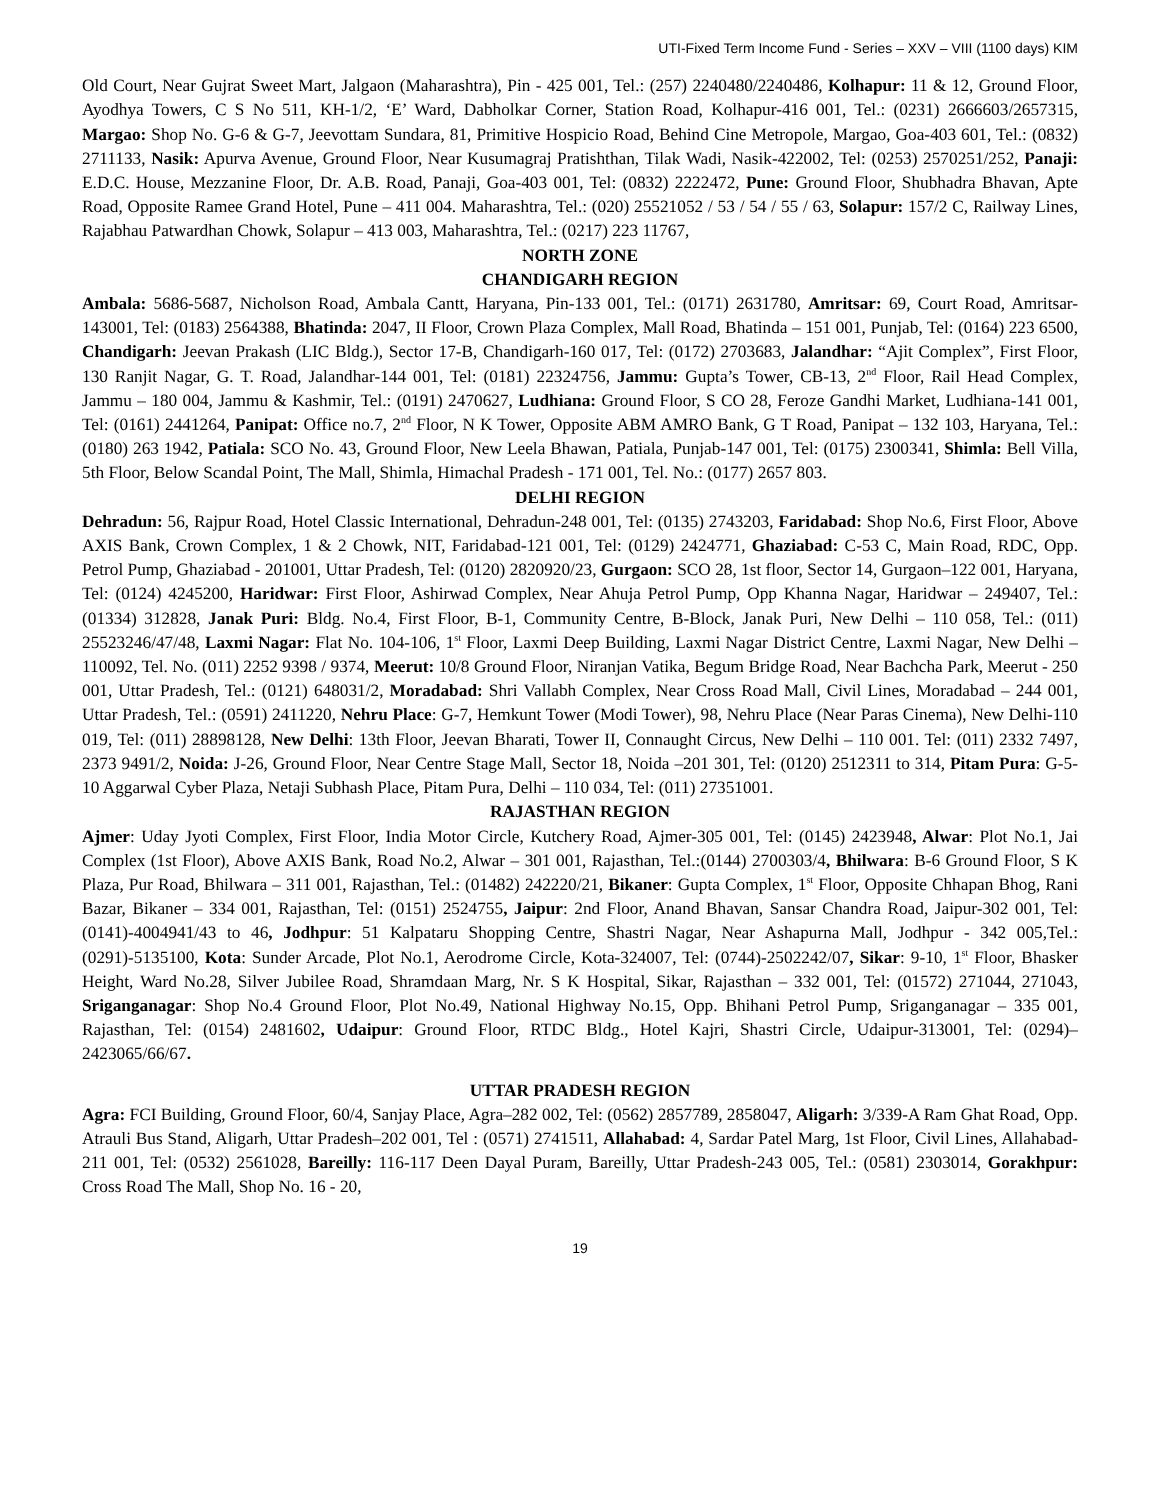UTI-Fixed Term Income Fund - Series – XXV – VIII (1100 days) KIM
Old Court, Near Gujrat Sweet Mart, Jalgaon (Maharashtra), Pin - 425 001, Tel.: (257) 2240480/2240486, Kolhapur: 11 & 12, Ground Floor, Ayodhya Towers, C S No 511, KH-1/2, ‘E’ Ward, Dabholkar Corner, Station Road, Kolhapur-416 001, Tel.: (0231) 2666603/2657315, Margao: Shop No. G-6 & G-7, Jeevottam Sundara, 81, Primitive Hospicio Road, Behind Cine Metropole, Margao, Goa-403 601, Tel.: (0832) 2711133, Nasik: Apurva Avenue, Ground Floor, Near Kusumagraj Pratishthan, Tilak Wadi, Nasik-422002, Tel: (0253) 2570251/252, Panaji: E.D.C. House, Mezzanine Floor, Dr. A.B. Road, Panaji, Goa-403 001, Tel: (0832) 2222472, Pune: Ground Floor, Shubhadra Bhavan, Apte Road, Opposite Ramee Grand Hotel, Pune – 411 004. Maharashtra, Tel.: (020) 25521052 / 53 / 54 / 55 / 63, Solapur: 157/2 C, Railway Lines, Rajabhau Patwardhan Chowk, Solapur – 413 003, Maharashtra, Tel.: (0217) 223 11767,
NORTH ZONE
CHANDIGARH REGION
Ambala: 5686-5687, Nicholson Road, Ambala Cantt, Haryana, Pin-133 001, Tel.: (0171) 2631780, Amritsar: 69, Court Road, Amritsar-143001, Tel: (0183) 2564388, Bhatinda: 2047, II Floor, Crown Plaza Complex, Mall Road, Bhatinda – 151 001, Punjab, Tel: (0164) 223 6500, Chandigarh: Jeevan Prakash (LIC Bldg.), Sector 17-B, Chandigarh-160 017, Tel: (0172) 2703683, Jalandhar: “Ajit Complex”, First Floor, 130 Ranjit Nagar, G. T. Road, Jalandhar-144 001, Tel: (0181) 22324756, Jammu: Gupta’s Tower, CB-13, 2<sup>nd</sup> Floor, Rail Head Complex, Jammu – 180 004, Jammu & Kashmir, Tel.: (0191) 2470627, Ludhiana: Ground Floor, S CO 28, Feroze Gandhi Market, Ludhiana-141 001, Tel: (0161) 2441264, Panipat: Office no.7, 2<sup>nd</sup> Floor, N K Tower, Opposite ABM AMRO Bank, G T Road, Panipat – 132 103, Haryana, Tel.: (0180) 263 1942, Patiala: SCO No. 43, Ground Floor, New Leela Bhawan, Patiala, Punjab-147 001, Tel: (0175) 2300341, Shimla: Bell Villa, 5th Floor, Below Scandal Point, The Mall, Shimla, Himachal Pradesh - 171 001, Tel. No.: (0177) 2657 803.
DELHI REGION
Dehradun: 56, Rajpur Road, Hotel Classic International, Dehradun-248 001, Tel: (0135) 2743203, Faridabad: Shop No.6, First Floor, Above AXIS Bank, Crown Complex, 1 & 2 Chowk, NIT, Faridabad-121 001, Tel: (0129) 2424771, Ghaziabad: C-53 C, Main Road, RDC, Opp. Petrol Pump, Ghaziabad - 201001, Uttar Pradesh, Tel: (0120) 2820920/23, Gurgaon: SCO 28, 1st floor, Sector 14, Gurgaon–122 001, Haryana, Tel: (0124) 4245200, Haridwar: First Floor, Ashirwad Complex, Near Ahuja Petrol Pump, Opp Khanna Nagar, Haridwar – 249407, Tel.: (01334) 312828, Janak Puri: Bldg. No.4, First Floor, B-1, Community Centre, B-Block, Janak Puri, New Delhi – 110 058, Tel.: (011) 25523246/47/48, Laxmi Nagar: Flat No. 104-106, 1<sup>st</sup> Floor, Laxmi Deep Building, Laxmi Nagar District Centre, Laxmi Nagar, New Delhi – 110092, Tel. No. (011) 2252 9398 / 9374, Meerut: 10/8 Ground Floor, Niranjan Vatika, Begum Bridge Road, Near Bachcha Park, Meerut - 250 001, Uttar Pradesh, Tel.: (0121) 648031/2, Moradabad: Shri Vallabh Complex, Near Cross Road Mall, Civil Lines, Moradabad – 244 001, Uttar Pradesh, Tel.: (0591) 2411220, Nehru Place: G-7, Hemkunt Tower (Modi Tower), 98, Nehru Place (Near Paras Cinema), New Delhi-110 019, Tel: (011) 28898128, New Delhi: 13th Floor, Jeevan Bharati, Tower II, Connaught Circus, New Delhi – 110 001. Tel: (011) 2332 7497, 2373 9491/2, Noida: J-26, Ground Floor, Near Centre Stage Mall, Sector 18, Noida –201 301, Tel: (0120) 2512311 to 314, Pitam Pura: G-5-10 Aggarwal Cyber Plaza, Netaji Subhash Place, Pitam Pura, Delhi – 110 034, Tel: (011) 27351001.
RAJASTHAN REGION
Ajmer: Uday Jyoti Complex, First Floor, India Motor Circle, Kutchery Road, Ajmer-305 001, Tel: (0145) 2423948, Alwar: Plot No.1, Jai Complex (1st Floor), Above AXIS Bank, Road No.2, Alwar – 301 001, Rajasthan, Tel.:(0144) 2700303/4, Bhilwara: B-6 Ground Floor, S K Plaza, Pur Road, Bhilwara – 311 001, Rajasthan, Tel.: (01482) 242220/21, Bikaner: Gupta Complex, 1<sup>st</sup> Floor, Opposite Chhapan Bhog, Rani Bazar, Bikaner – 334 001, Rajasthan, Tel: (0151) 2524755, Jaipur: 2nd Floor, Anand Bhavan, Sansar Chandra Road, Jaipur-302 001, Tel: (0141)-4004941/43 to 46, Jodhpur: 51 Kalpataru Shopping Centre, Shastri Nagar, Near Ashapurna Mall, Jodhpur - 342 005,Tel.: (0291)-5135100, Kota: Sunder Arcade, Plot No.1, Aerodrome Circle, Kota-324007, Tel: (0744)-2502242/07, Sikar: 9-10, 1<sup>st</sup> Floor, Bhasker Height, Ward No.28, Silver Jubilee Road, Shramdaan Marg, Nr. S K Hospital, Sikar, Rajasthan – 332 001, Tel: (01572) 271044, 271043, Sriganganagar: Shop No.4 Ground Floor, Plot No.49, National Highway No.15, Opp. Bhihani Petrol Pump, Sriganganagar – 335 001, Rajasthan, Tel: (0154) 2481602, Udaipur: Ground Floor, RTDC Bldg., Hotel Kajri, Shastri Circle, Udaipur-313001, Tel: (0294)– 2423065/66/67.
UTTAR PRADESH REGION
Agra: FCI Building, Ground Floor, 60/4, Sanjay Place, Agra–282 002, Tel: (0562) 2857789, 2858047, Aligarh: 3/339-A Ram Ghat Road, Opp. Atrauli Bus Stand, Aligarh, Uttar Pradesh–202 001, Tel : (0571) 2741511, Allahabad: 4, Sardar Patel Marg, 1st Floor, Civil Lines, Allahabad-211 001, Tel: (0532) 2561028, Bareilly: 116-117 Deen Dayal Puram, Bareilly, Uttar Pradesh-243 005, Tel.: (0581) 2303014, Gorakhpur: Cross Road The Mall, Shop No. 16 - 20,
19